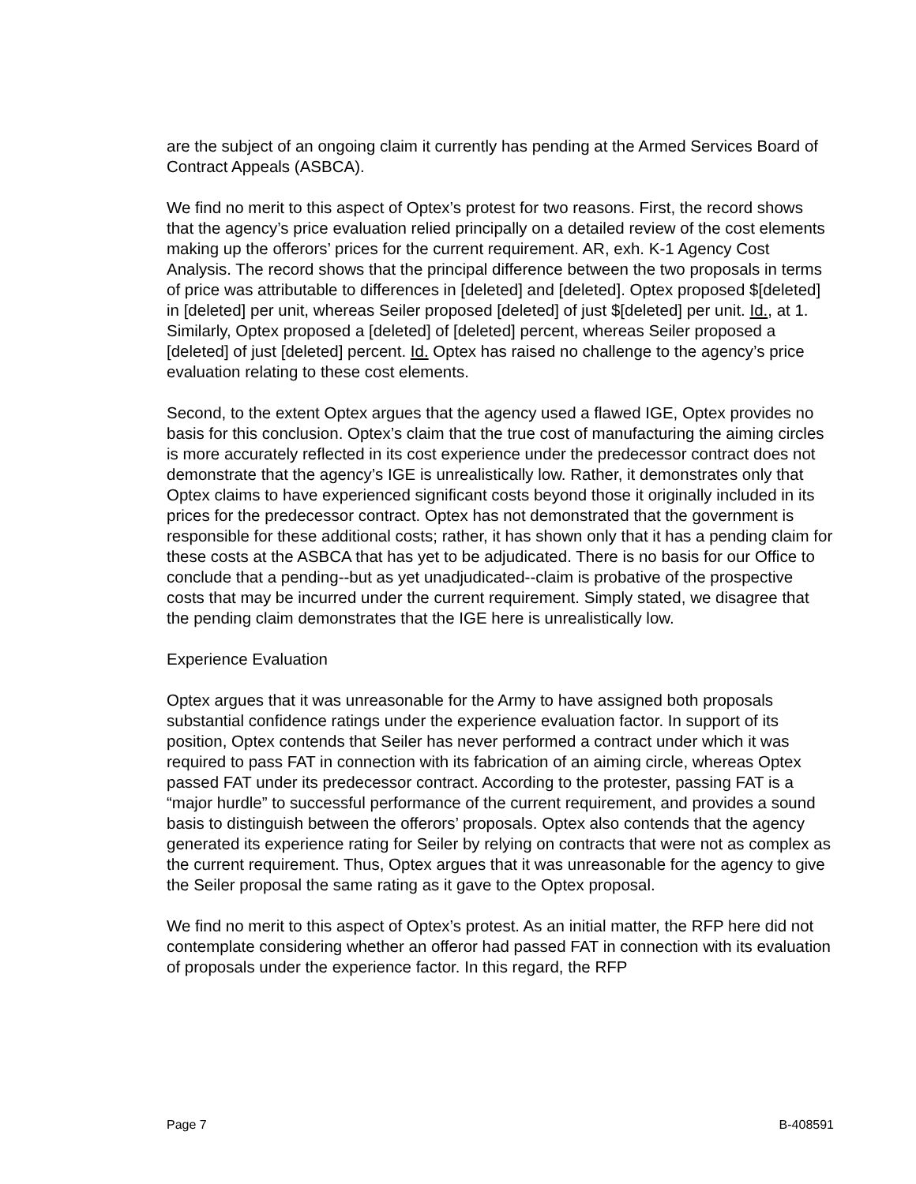are the subject of an ongoing claim it currently has pending at the Armed Services Board of Contract Appeals (ASBCA).
We find no merit to this aspect of Optex’s protest for two reasons. First, the record shows that the agency’s price evaluation relied principally on a detailed review of the cost elements making up the offerors’ prices for the current requirement. AR, exh. K-1 Agency Cost Analysis. The record shows that the principal difference between the two proposals in terms of price was attributable to differences in [deleted] and [deleted]. Optex proposed $[deleted] in [deleted] per unit, whereas Seiler proposed [deleted] of just $[deleted] per unit. Id., at 1. Similarly, Optex proposed a [deleted] of [deleted] percent, whereas Seiler proposed a [deleted] of just [deleted] percent. Id. Optex has raised no challenge to the agency’s price evaluation relating to these cost elements.
Second, to the extent Optex argues that the agency used a flawed IGE, Optex provides no basis for this conclusion. Optex’s claim that the true cost of manufacturing the aiming circles is more accurately reflected in its cost experience under the predecessor contract does not demonstrate that the agency’s IGE is unrealistically low. Rather, it demonstrates only that Optex claims to have experienced significant costs beyond those it originally included in its prices for the predecessor contract. Optex has not demonstrated that the government is responsible for these additional costs; rather, it has shown only that it has a pending claim for these costs at the ASBCA that has yet to be adjudicated. There is no basis for our Office to conclude that a pending--but as yet unadjudicated--claim is probative of the prospective costs that may be incurred under the current requirement. Simply stated, we disagree that the pending claim demonstrates that the IGE here is unrealistically low.
Experience Evaluation
Optex argues that it was unreasonable for the Army to have assigned both proposals substantial confidence ratings under the experience evaluation factor. In support of its position, Optex contends that Seiler has never performed a contract under which it was required to pass FAT in connection with its fabrication of an aiming circle, whereas Optex passed FAT under its predecessor contract. According to the protester, passing FAT is a “major hurdle” to successful performance of the current requirement, and provides a sound basis to distinguish between the offerors’ proposals. Optex also contends that the agency generated its experience rating for Seiler by relying on contracts that were not as complex as the current requirement. Thus, Optex argues that it was unreasonable for the agency to give the Seiler proposal the same rating as it gave to the Optex proposal.
We find no merit to this aspect of Optex’s protest. As an initial matter, the RFP here did not contemplate considering whether an offeror had passed FAT in connection with its evaluation of proposals under the experience factor. In this regard, the RFP
Page 7 B-408591